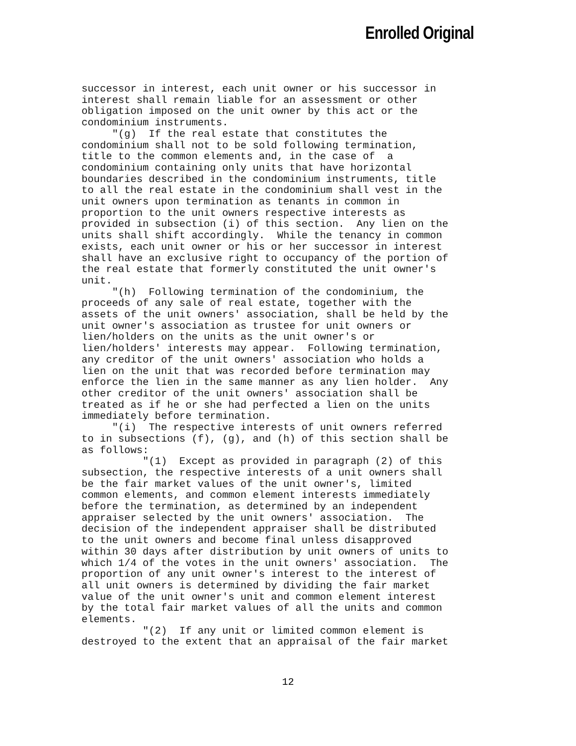Enrolled Original
successor in interest, each unit owner or his successor in interest shall remain liable for an assessment or other obligation imposed on the unit owner by this act or the condominium instruments. "(g) If the real estate that constitutes the condominium shall not to be sold following termination, title to the common elements and, in the case of a condominium containing only units that have horizontal boundaries described in the condominium instruments, title to all the real estate in the condominium shall vest in the unit owners upon termination as tenants in common in proportion to the unit owners respective interests as provided in subsection (i) of this section. Any lien on the units shall shift accordingly. While the tenancy in common exists, each unit owner or his or her successor in interest shall have an exclusive right to occupancy of the portion of the real estate that formerly constituted the unit owner's unit. "(h) Following termination of the condominium, the proceeds of any sale of real estate, together with the assets of the unit owners' association, shall be held by the unit owner's association as trustee for unit owners or lien/holders on the units as the unit owner's or lien/holders' interests may appear. Following termination, any creditor of the unit owners' association who holds a lien on the unit that was recorded before termination may enforce the lien in the same manner as any lien holder. Any other creditor of the unit owners' association shall be treated as if he or she had perfected a lien on the units immediately before termination. "(i) The respective interests of unit owners referred to in subsections (f), (g), and (h) of this section shall be as follows: "(1) Except as provided in paragraph (2) of this subsection, the respective interests of a unit owners shall be the fair market values of the unit owner's, limited common elements, and common element interests immediately before the termination, as determined by an independent appraiser selected by the unit owners' association. The decision of the independent appraiser shall be distributed to the unit owners and become final unless disapproved within 30 days after distribution by unit owners of units to which 1/4 of the votes in the unit owners' association. The proportion of any unit owner's interest to the interest of all unit owners is determined by dividing the fair market value of the unit owner's unit and common element interest by the total fair market values of all the units and common elements. "(2) If any unit or limited common element is destroyed to the extent that an appraisal of the fair market
12